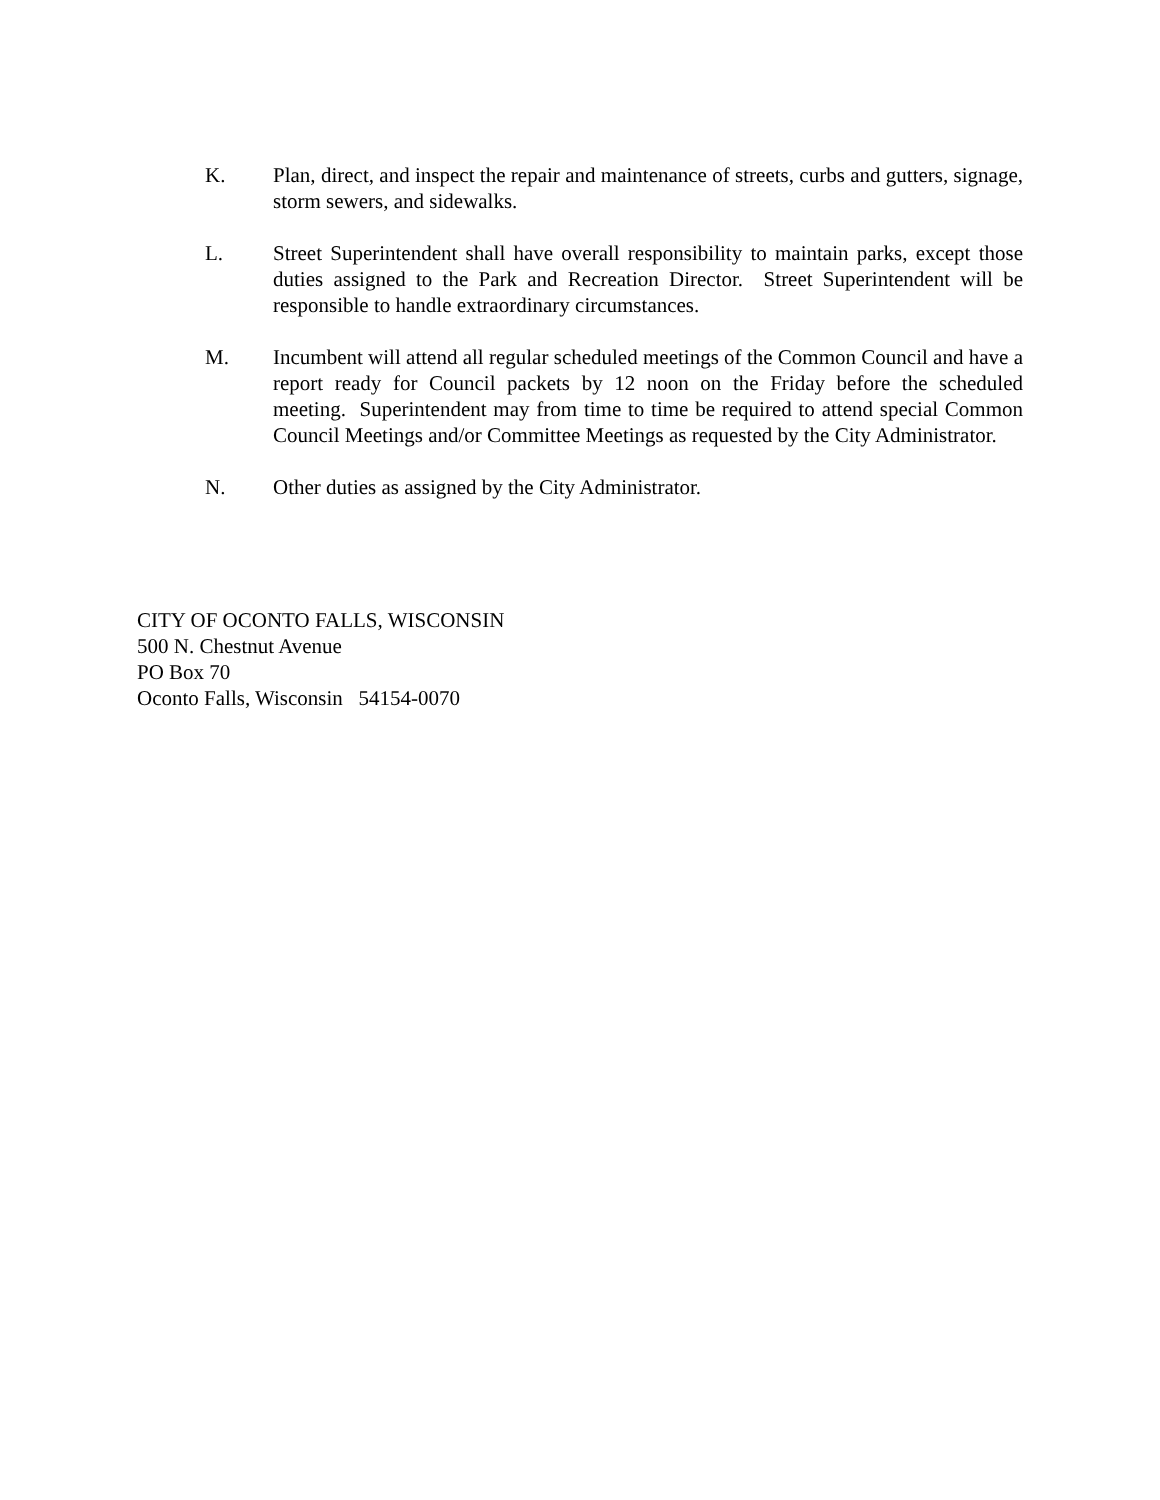K. Plan, direct, and inspect the repair and maintenance of streets, curbs and gutters, signage, storm sewers, and sidewalks.
L. Street Superintendent shall have overall responsibility to maintain parks, except those duties assigned to the Park and Recreation Director. Street Superintendent will be responsible to handle extraordinary circumstances.
M. Incumbent will attend all regular scheduled meetings of the Common Council and have a report ready for Council packets by 12 noon on the Friday before the scheduled meeting. Superintendent may from time to time be required to attend special Common Council Meetings and/or Committee Meetings as requested by the City Administrator.
N. Other duties as assigned by the City Administrator.
CITY OF OCONTO FALLS, WISCONSIN
500 N. Chestnut Avenue
PO Box 70
Oconto Falls, Wisconsin 54154-0070